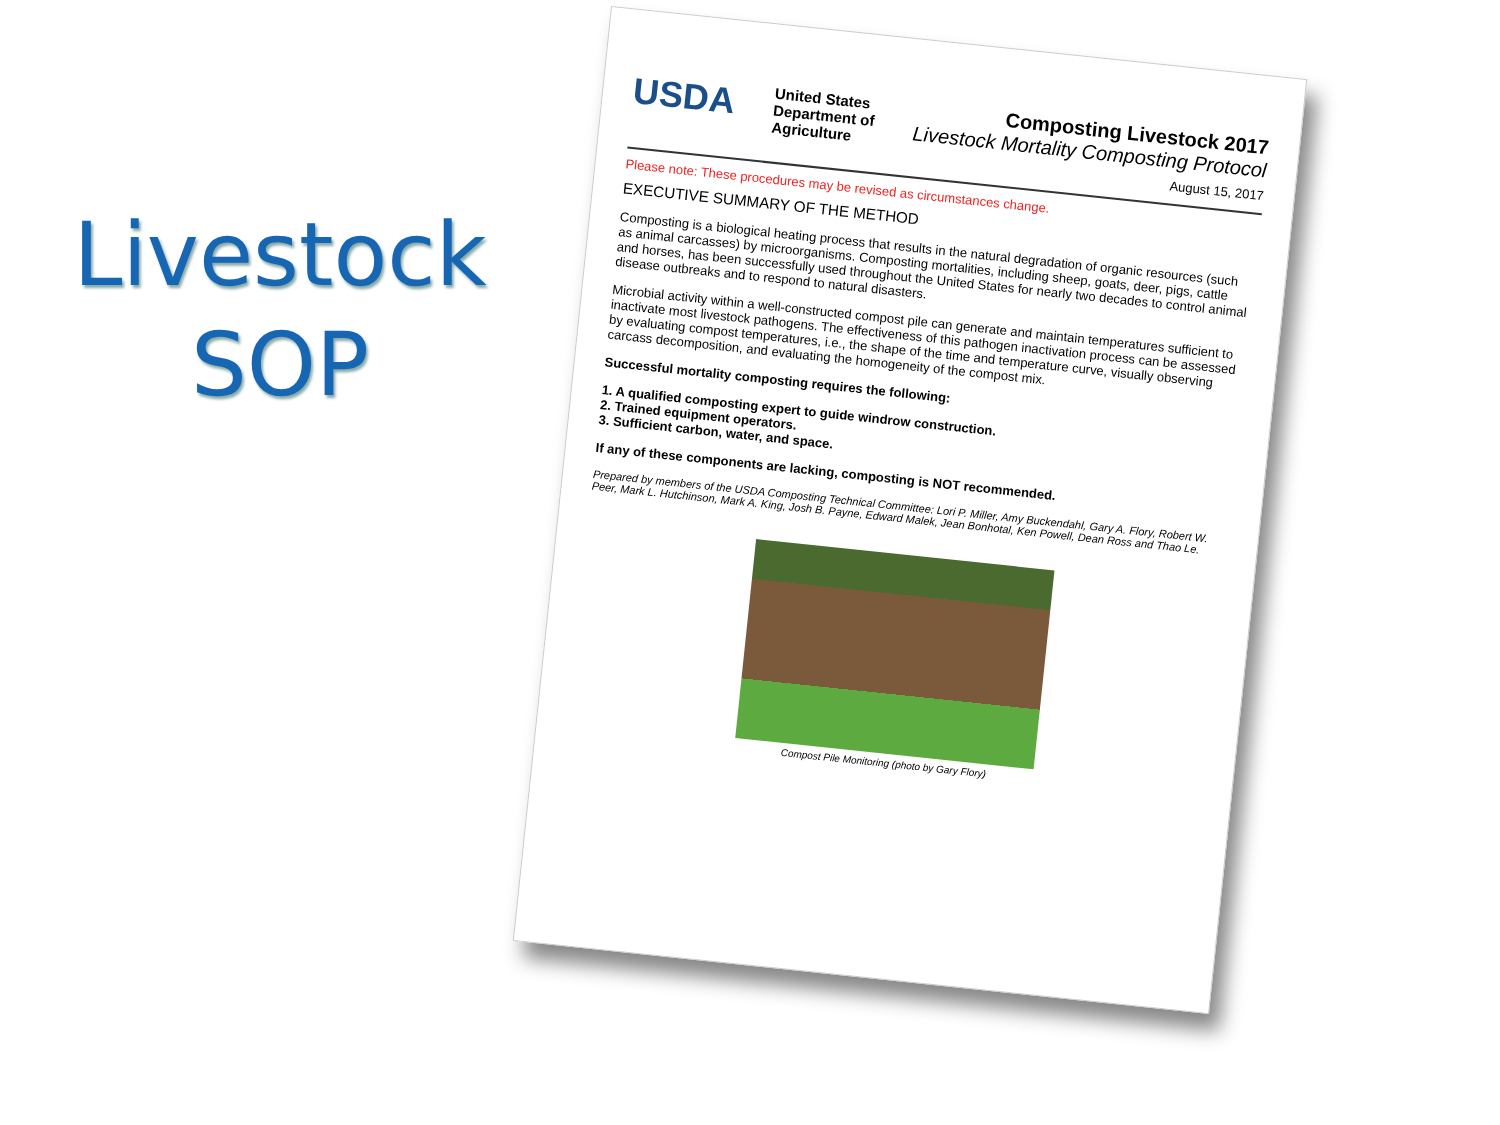Livestock
SOP
USDA
United States
Department of
Agriculture
Composting Livestock 2017
Livestock Mortality Composting Protocol
August 15, 2017
Please note: These procedures may be revised as circumstances change.
EXECUTIVE SUMMARY OF THE METHOD
Composting is a biological heating process that results in the natural degradation of organic resources (such as animal carcasses) by microorganisms. Composting mortalities, including sheep, goats, deer, pigs, cattle and horses, has been successfully used throughout the United States for nearly two decades to control animal disease outbreaks and to respond to natural disasters.
Microbial activity within a well-constructed compost pile can generate and maintain temperatures sufficient to inactivate most livestock pathogens. The effectiveness of this pathogen inactivation process can be assessed by evaluating compost temperatures, i.e., the shape of the time and temperature curve, visually observing carcass decomposition, and evaluating the homogeneity of the compost mix.
Successful mortality composting requires the following:
1. A qualified composting expert to guide windrow construction.
2. Trained equipment operators.
3. Sufficient carbon, water, and space.
If any of these components are lacking, composting is NOT recommended.
Prepared by members of the USDA Composting Technical Committee: Lori P. Miller, Amy Buckendahl, Gary A. Flory, Robert W. Peer, Mark L. Hutchinson, Mark A. King, Josh B. Payne, Edward Malek, Jean Bonhotal, Ken Powell, Dean Ross and Thao Le.
Compost Pile Monitoring (photo by Gary Flory)